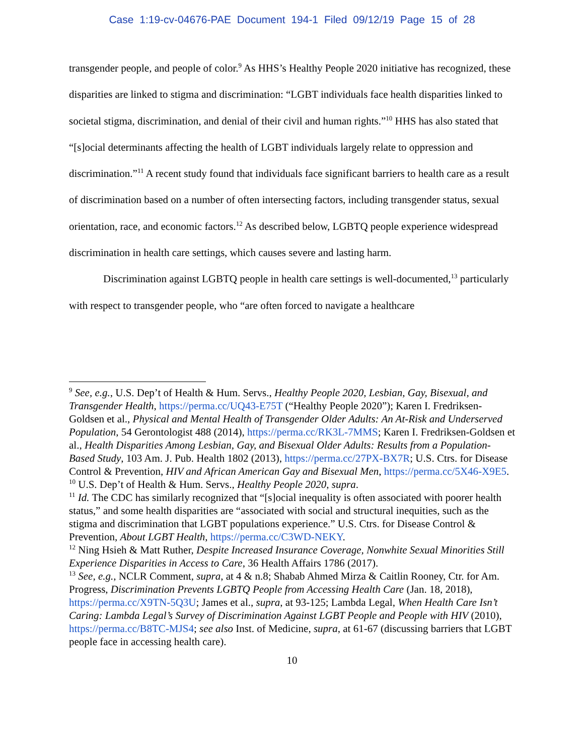Case 1:19-cv-04676-PAE Document 194-1 Filed 09/12/19 Page 15 of 28
transgender people, and people of color.<sup>9</sup> As HHS’s Healthy People 2020 initiative has recognized, these disparities are linked to stigma and discrimination: “LGBT individuals face health disparities linked to societal stigma, discrimination, and denial of their civil and human rights.”<sup>10</sup> HHS has also stated that “[s]ocial determinants affecting the health of LGBT individuals largely relate to oppression and discrimination.”<sup>11</sup> A recent study found that individuals face significant barriers to health care as a result of discrimination based on a number of often intersecting factors, including transgender status, sexual orientation, race, and economic factors.<sup>12</sup> As described below, LGBTQ people experience widespread discrimination in health care settings, which causes severe and lasting harm.
Discrimination against LGBTQ people in health care settings is well-documented,<sup>13</sup> particularly with respect to transgender people, who “are often forced to navigate a healthcare
<sup>9</sup> See, e.g., U.S. Dep’t of Health & Hum. Servs., Healthy People 2020, Lesbian, Gay, Bisexual, and Transgender Health, https://perma.cc/UQ43-E75T (“Healthy People 2020”); Karen I. Fredriksen-Goldsen et al., Physical and Mental Health of Transgender Older Adults: An At-Risk and Underserved Population, 54 Gerontologist 488 (2014), https://perma.cc/RK3L-7MMS; Karen I. Fredriksen-Goldsen et al., Health Disparities Among Lesbian, Gay, and Bisexual Older Adults: Results from a Population-Based Study, 103 Am. J. Pub. Health 1802 (2013), https://perma.cc/27PX-BX7R; U.S. Ctrs. for Disease Control & Prevention, HIV and African American Gay and Bisexual Men, https://perma.cc/5X46-X9E5.
<sup>10</sup> U.S. Dep’t of Health & Hum. Servs., Healthy People 2020, supra.
<sup>11</sup> Id. The CDC has similarly recognized that “[s]ocial inequality is often associated with poorer health status,” and some health disparities are “associated with social and structural inequities, such as the stigma and discrimination that LGBT populations experience.” U.S. Ctrs. for Disease Control & Prevention, About LGBT Health, https://perma.cc/C3WD-NEKY.
<sup>12</sup> Ning Hsieh & Matt Ruther, Despite Increased Insurance Coverage, Nonwhite Sexual Minorities Still Experience Disparities in Access to Care, 36 Health Affairs 1786 (2017).
<sup>13</sup> See, e.g., NCLR Comment, supra, at 4 & n.8; Shabab Ahmed Mirza & Caitlin Rooney, Ctr. for Am. Progress, Discrimination Prevents LGBTQ People from Accessing Health Care (Jan. 18, 2018), https://perma.cc/X9TN-5Q3U; James et al., supra, at 93-125; Lambda Legal, When Health Care Isn’t Caring: Lambda Legal’s Survey of Discrimination Against LGBT People and People with HIV (2010), https://perma.cc/B8TC-MJS4; see also Inst. of Medicine, supra, at 61-67 (discussing barriers that LGBT people face in accessing health care).
10